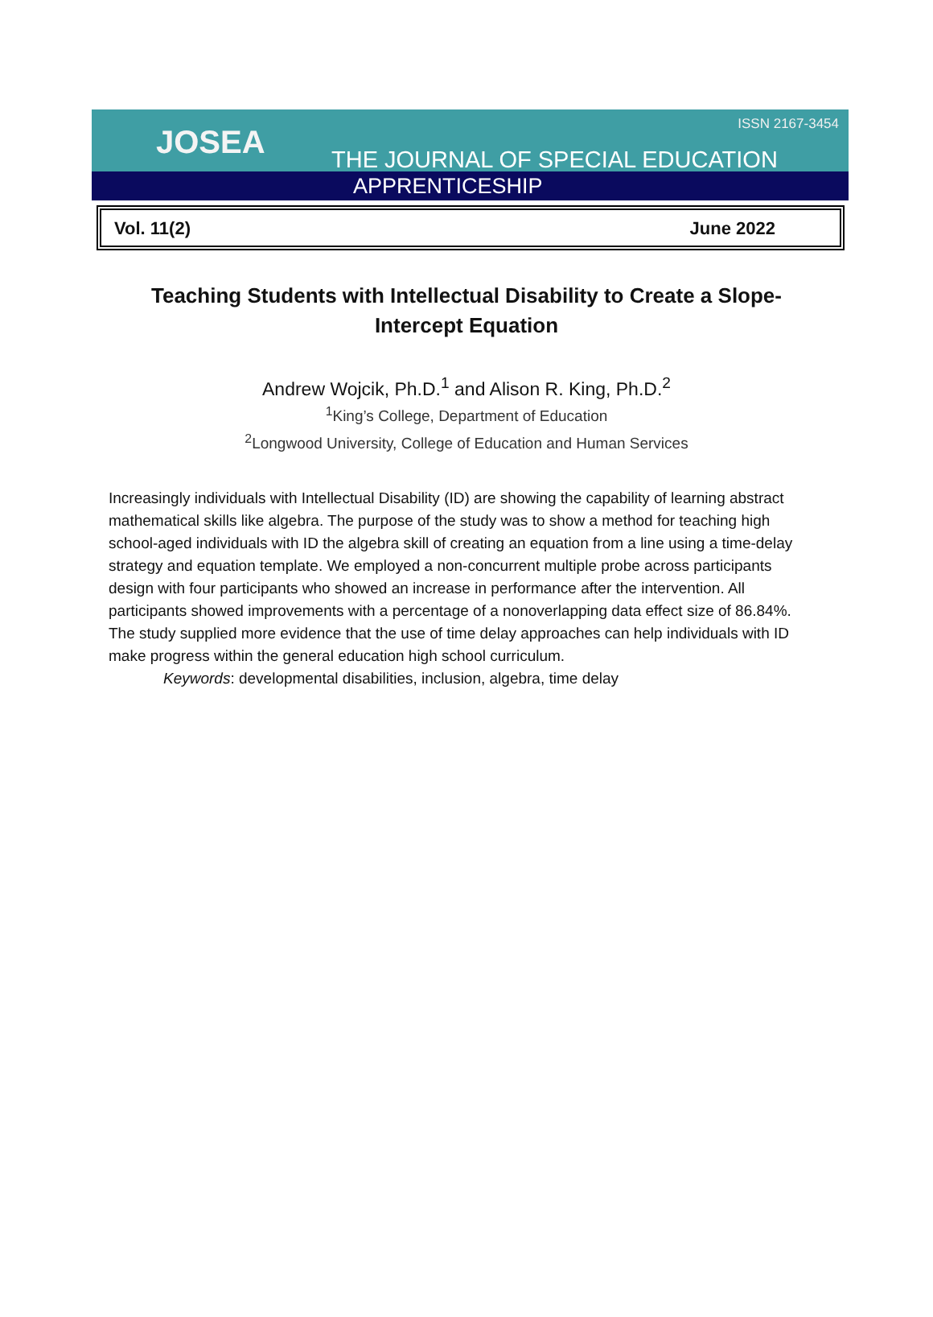JOSEA
ISSN 2167-3454
THE JOURNAL OF SPECIAL EDUCATION
APPRENTICESHIP
Vol. 11(2) June 2022
Teaching Students with Intellectual Disability to Create a Slope-Intercept Equation
Andrew Wojcik, Ph.D.<sup>1</sup> and Alison R. King, Ph.D.<sup>2</sup>
<sup>1</sup> King’s College, Department of Education
<sup>2</sup> Longwood University, College of Education and Human Services
Increasingly individuals with Intellectual Disability (ID) are showing the capability of learning abstract mathematical skills like algebra. The purpose of the study was to show a method for teaching high school-aged individuals with ID the algebra skill of creating an equation from a line using a time-delay strategy and equation template. We employed a non-concurrent multiple probe across participants design with four participants who showed an increase in performance after the intervention. All participants showed improvements with a percentage of a nonoverlapping data effect size of 86.84%. The study supplied more evidence that the use of time delay approaches can help individuals with ID make progress within the general education high school curriculum.
Keywords: developmental disabilities, inclusion, algebra, time delay